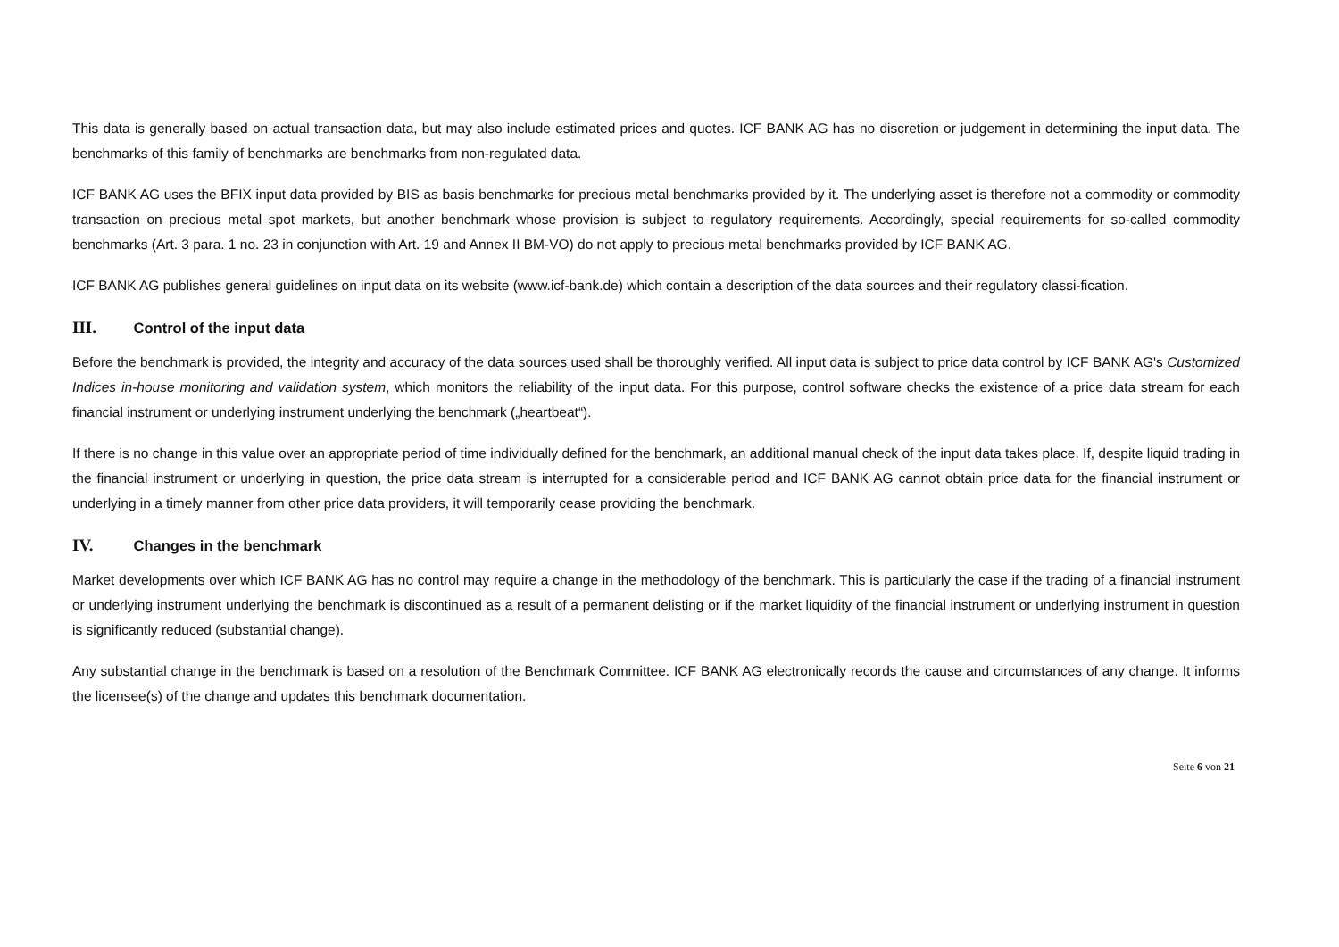This data is generally based on actual transaction data, but may also include estimated prices and quotes. ICF BANK AG has no discretion or judgement in determining the input data. The benchmarks of this family of benchmarks are benchmarks from non-regulated data.
ICF BANK AG uses the BFIX input data provided by BIS as basis benchmarks for precious metal benchmarks provided by it. The underlying asset is therefore not a commodity or commodity transaction on precious metal spot markets, but another benchmark whose provision is subject to regulatory requirements. Accordingly, special requirements for so-called commodity benchmarks (Art. 3 para. 1 no. 23 in conjunction with Art. 19 and Annex II BM-VO) do not apply to precious metal benchmarks provided by ICF BANK AG.
ICF BANK AG publishes general guidelines on input data on its website (www.icf-bank.de) which contain a description of the data sources and their regulatory classi-fication.
III. Control of the input data
Before the benchmark is provided, the integrity and accuracy of the data sources used shall be thoroughly verified. All input data is subject to price data control by ICF BANK AG's Customized Indices in-house monitoring and validation system, which monitors the reliability of the input data. For this purpose, control software checks the existence of a price data stream for each financial instrument or underlying instrument underlying the benchmark („heartbeat“).
If there is no change in this value over an appropriate period of time individually defined for the benchmark, an additional manual check of the input data takes place. If, despite liquid trading in the financial instrument or underlying in question, the price data stream is interrupted for a considerable period and ICF BANK AG cannot obtain price data for the financial instrument or underlying in a timely manner from other price data providers, it will temporarily cease providing the benchmark.
IV. Changes in the benchmark
Market developments over which ICF BANK AG has no control may require a change in the methodology of the benchmark. This is particularly the case if the trading of a financial instrument or underlying instrument underlying the benchmark is discontinued as a result of a permanent delisting or if the market liquidity of the financial instrument or underlying instrument in question is significantly reduced (substantial change).
Any substantial change in the benchmark is based on a resolution of the Benchmark Committee. ICF BANK AG electronically records the cause and circumstances of any change. It informs the licensee(s) of the change and updates this benchmark documentation.
Seite 6 von 21